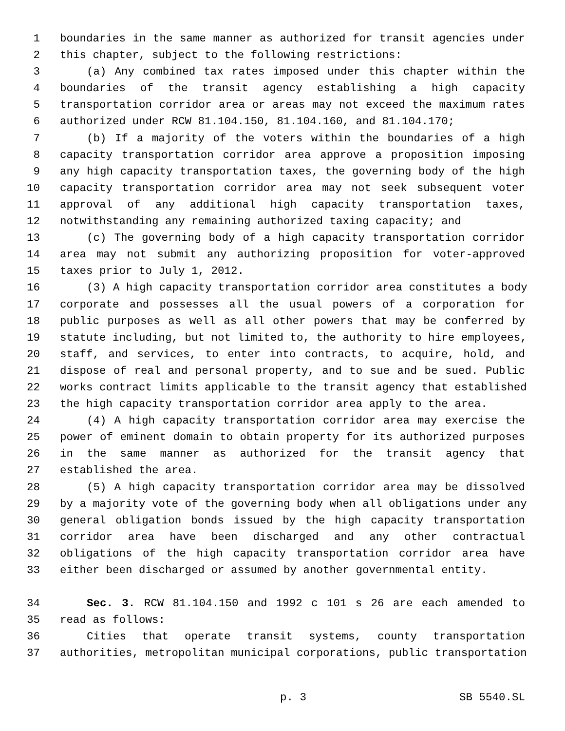1 boundaries in the same manner as authorized for transit agencies under
2 this chapter, subject to the following restrictions:
3 (a) Any combined tax rates imposed under this chapter within the
4 boundaries of the transit agency establishing a high capacity
5 transportation corridor area or areas may not exceed the maximum rates
6 authorized under RCW 81.104.150, 81.104.160, and 81.104.170;
7 (b) If a majority of the voters within the boundaries of a high
8 capacity transportation corridor area approve a proposition imposing
9 any high capacity transportation taxes, the governing body of the high
10 capacity transportation corridor area may not seek subsequent voter
11 approval of any additional high capacity transportation taxes,
12 notwithstanding any remaining authorized taxing capacity; and
13 (c) The governing body of a high capacity transportation corridor
14 area may not submit any authorizing proposition for voter-approved
15 taxes prior to July 1, 2012.
16 (3) A high capacity transportation corridor area constitutes a body
17 corporate and possesses all the usual powers of a corporation for
18 public purposes as well as all other powers that may be conferred by
19 statute including, but not limited to, the authority to hire employees,
20 staff, and services, to enter into contracts, to acquire, hold, and
21 dispose of real and personal property, and to sue and be sued. Public
22 works contract limits applicable to the transit agency that established
23 the high capacity transportation corridor area apply to the area.
24 (4) A high capacity transportation corridor area may exercise the
25 power of eminent domain to obtain property for its authorized purposes
26 in the same manner as authorized for the transit agency that
27 established the area.
28 (5) A high capacity transportation corridor area may be dissolved
29 by a majority vote of the governing body when all obligations under any
30 general obligation bonds issued by the high capacity transportation
31 corridor area have been discharged and any other contractual
32 obligations of the high capacity transportation corridor area have
33 either been discharged or assumed by another governmental entity.
34 Sec. 3. RCW 81.104.150 and 1992 c 101 s 26 are each amended to
35 read as follows:
36 Cities that operate transit systems, county transportation
37 authorities, metropolitan municipal corporations, public transportation
p. 3 SB 5540.SL